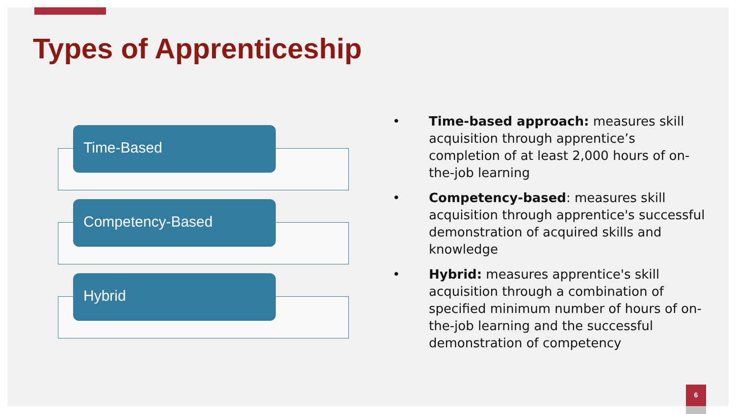Types of Apprenticeship
Time-Based
Competency-Based
Hybrid
• Time-based approach: measures skill acquisition through apprentice’s completion of at least 2,000 hours of on-the-job learning
• Competency-based: measures skill acquisition through apprentice's successful demonstration of acquired skills and knowledge
• Hybrid: measures apprentice's skill acquisition through a combination of specified minimum number of hours of on-the-job learning and the successful demonstration of competency
6